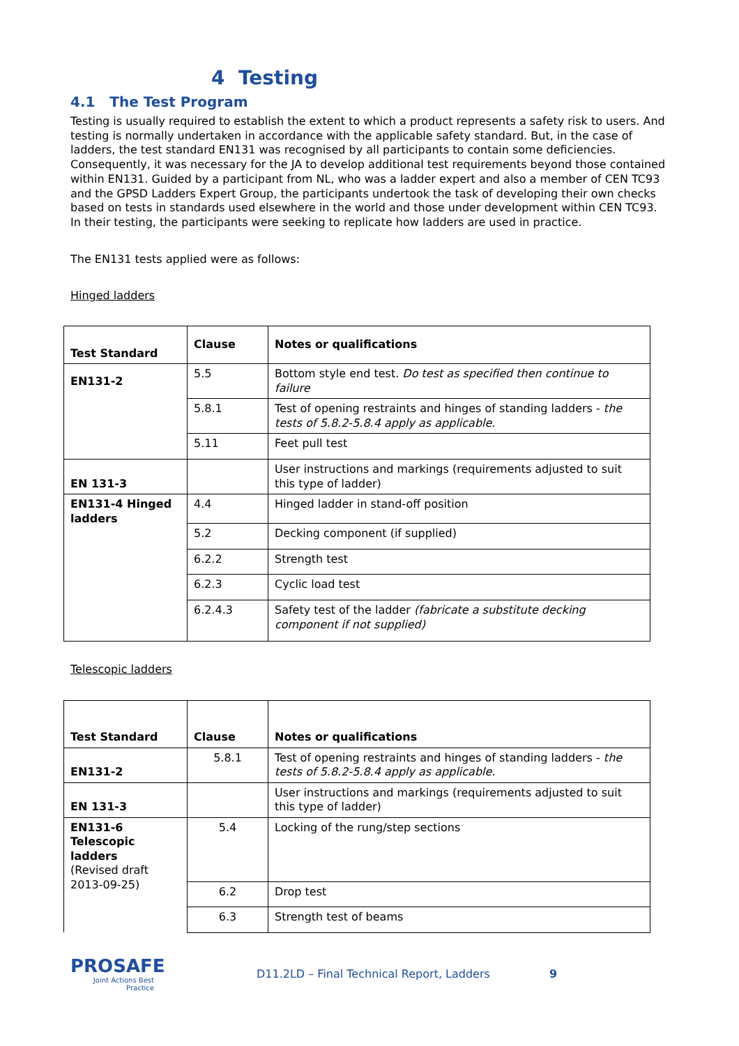4 Testing
4.1 The Test Program
Testing is usually required to establish the extent to which a product represents a safety risk to users. And testing is normally undertaken in accordance with the applicable safety standard. But, in the case of ladders, the test standard EN131 was recognised by all participants to contain some deficiencies. Consequently, it was necessary for the JA to develop additional test requirements beyond those contained within EN131. Guided by a participant from NL, who was a ladder expert and also a member of CEN TC93 and the GPSD Ladders Expert Group, the participants undertook the task of developing their own checks based on tests in standards used elsewhere in the world and those under development within CEN TC93. In their testing, the participants were seeking to replicate how ladders are used in practice.
The EN131 tests applied were as follows:
Hinged ladders
| Test Standard | Clause | Notes or qualifications |
| EN131-2 | 5.5 | Bottom style end test. Do test as specified then continue to failure |
| | 5.8.1 | Test of opening restraints and hinges of standing ladders - the tests of 5.8.2-5.8.4 apply as applicable. |
| | 5.11 | Feet pull test |
| EN 131-3 | | User instructions and markings (requirements adjusted to suit this type of ladder) |
| EN131-4 Hinged ladders | 4.4 | Hinged ladder in stand-off position |
| | 5.2 | Decking component (if supplied) |
| | 6.2.2 | Strength test |
| | 6.2.3 | Cyclic load test |
| | 6.2.4.3 | Safety test of the ladder (fabricate a substitute decking component if not supplied) |
Telescopic ladders
| Test Standard | Clause | Notes or qualifications |
| EN131-2 | 5.8.1 | Test of opening restraints and hinges of standing ladders - the tests of 5.8.2-5.8.4 apply as applicable. |
| EN 131-3 | | User instructions and markings (requirements adjusted to suit this type of ladder) |
| EN131-6 Telescopic ladders (Revised draft 2013-09-25) | 5.4 | Locking of the rung/step sections |
| | 6.2 | Drop test |
| | 6.3 | Strength test of beams |
PROSAFE
Joint Actions Best Practice
D11.2LD – Final Technical Report, Ladders 9